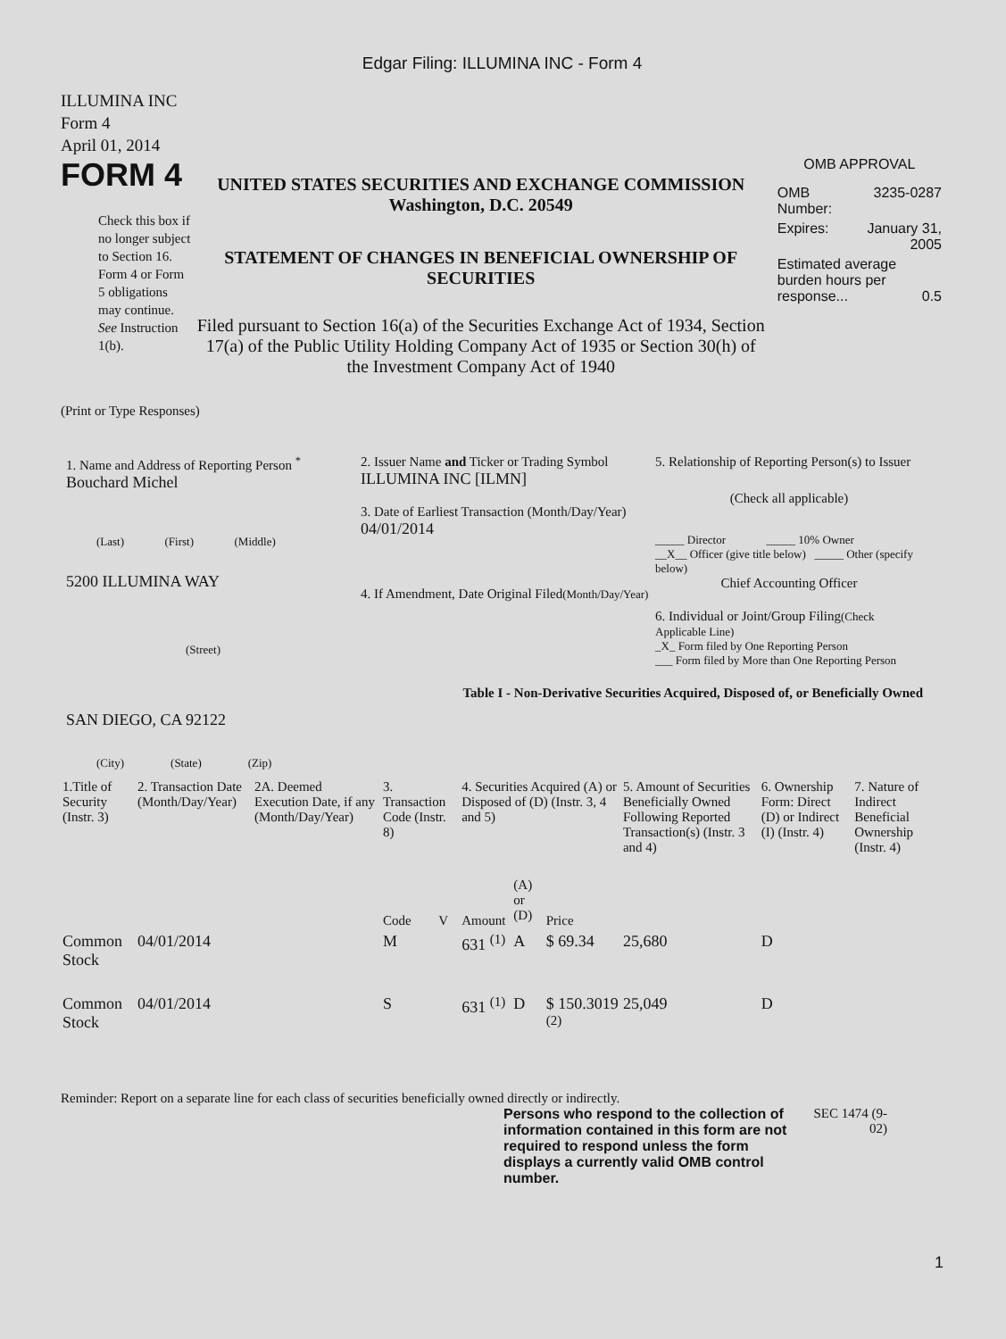Edgar Filing: ILLUMINA INC - Form 4
ILLUMINA INC
Form 4
April 01, 2014
FORM 4
Check this box if no longer subject to Section 16. Form 4 or Form 5 obligations may continue. See Instruction 1(b).
UNITED STATES SECURITIES AND EXCHANGE COMMISSION
Washington, D.C. 20549
STATEMENT OF CHANGES IN BENEFICIAL OWNERSHIP OF SECURITIES
Filed pursuant to Section 16(a) of the Securities Exchange Act of 1934, Section 17(a) of the Public Utility Holding Company Act of 1935 or Section 30(h) of the Investment Company Act of 1940
OMB APPROVAL
| OMB Number: | 3235-0287 |
| Expires: | January 31, 2005 |
| Estimated average burden hours per response... 0.5 | |
(Print or Type Responses)
1. Name and Address of Reporting Person <sup>*</sup>
Bouchard Michel
(Last) (First) (Middle)
5200 ILLUMINA WAY
(Street)
SAN DIEGO, CA 92122
(City) (State) (Zip)
2. Issuer Name and Ticker or Trading Symbol
ILLUMINA INC [ILMN]
3. Date of Earliest Transaction (Month/Day/Year)
04/01/2014
4. If Amendment, Date Original Filed(Month/Day/Year)
5. Relationship of Reporting Person(s) to Issuer
(Check all applicable)
_____ Director _____ 10% Owner
__X__ Officer (give title below) _____ Other (specify below)
Chief Accounting Officer
6. Individual or Joint/Group Filing(Check Applicable Line)
_X_ Form filed by One Reporting Person
___ Form filed by More than One Reporting Person
Table I - Non-Derivative Securities Acquired, Disposed of, or Beneficially Owned
| 1.Title of Security (Instr. 3) | 2. Transaction Date (Month/Day/Year) | 2A. Deemed Execution Date, if any (Month/Day/Year) | 3. Transaction Code (Instr. 8) | | 4. Securities Acquired (A) or Disposed of (D) (Instr. 3, 4 and 5) | | | 5. Amount of Securities Beneficially Owned Following Reported Transaction(s) (Instr. 3 and 4) | 6. Ownership Form: Direct (D) or Indirect (I) (Instr. 4) | 7. Nature of Indirect Beneficial Ownership (Instr. 4) |
| --- | --- | --- | --- | --- | --- | --- | --- | --- | --- | --- |
| | | | Code | V | Amount | (A) or (D) | Price | | | |
| Common Stock | 04/01/2014 | | M | | 631 <sup>(1)</sup> | A | $ 69.34 | 25,680 | D | |
| Common Stock | 04/01/2014 | | S | | 631 <sup>(1)</sup> | D | $ 150.3019 <sup>(2)</sup> | 25,049 | D | |
Reminder: Report on a separate line for each class of securities beneficially owned directly or indirectly.
Persons who respond to the collection of information contained in this form are not required to respond unless the form displays a currently valid OMB control number.
SEC 1474 (9-02)
1